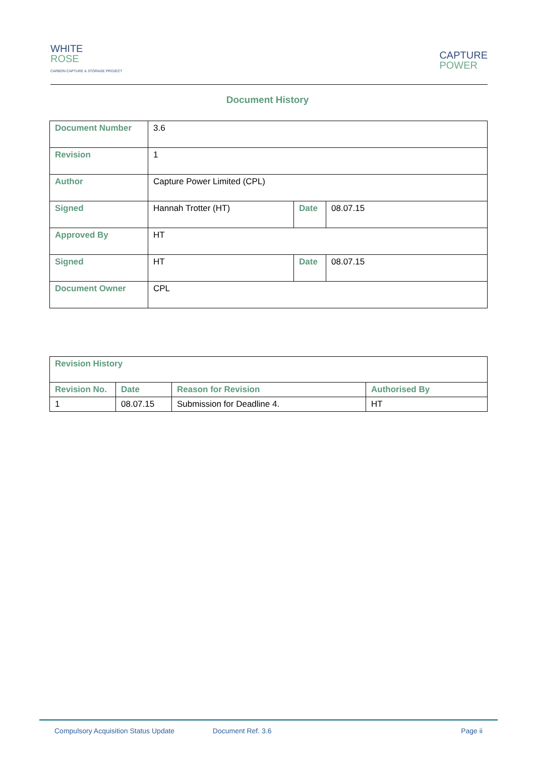WHITE
ROSE
CARBON CAPTURE & STORAGE PROJECT
CAPTURE
POWER
Document History
| Document Number | 3.6 | | |
| Revision | 1 | | |
| Author | Capture Power Limited (CPL) | | |
| Signed | Hannah Trotter (HT) | Date | 08.07.15 |
| Approved By | HT | | |
| Signed | HT | Date | 08.07.15 |
| Document Owner | CPL | | |
| Revision History | | | |
| Revision No. | Date | Reason for Revision | Authorised By |
| 1 | 08.07.15 | Submission for Deadline 4. | HT |
Compulsory Acquisition Status Update Document Ref. 3.6 Page ii